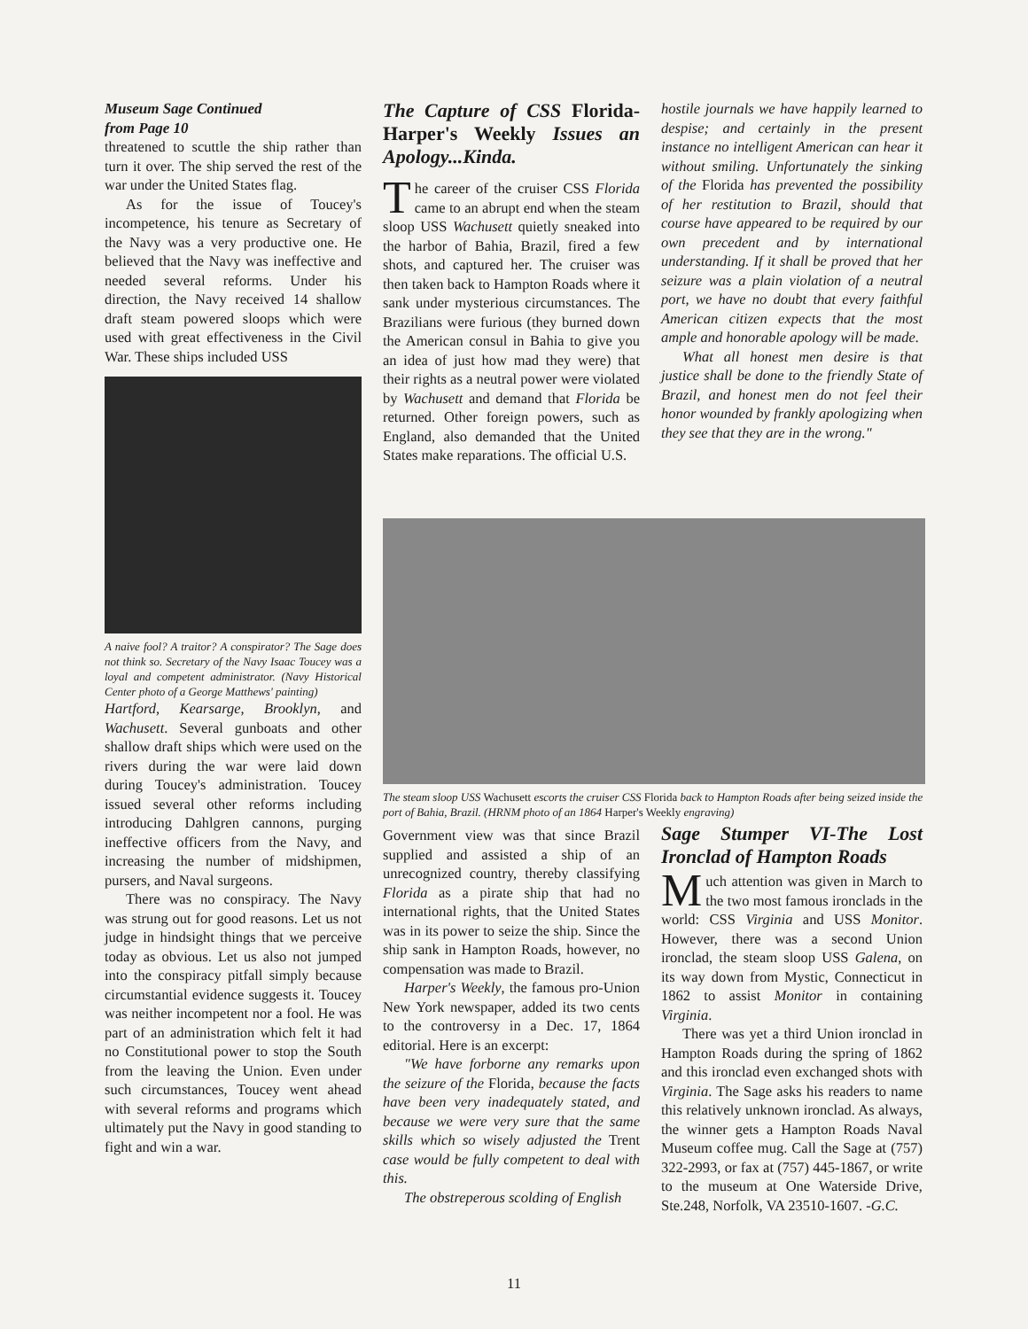Museum Sage Continued
from Page 10
threatened to scuttle the ship rather than turn it over. The ship served the rest of the war under the United States flag.
As for the issue of Toucey's incompetence, his tenure as Secretary of the Navy was a very productive one. He believed that the Navy was ineffective and needed several reforms. Under his direction, the Navy received 14 shallow draft steam powered sloops which were used with great effectiveness in the Civil War. These ships included USS
A naive fool? A traitor? A conspirator? The Sage does not think so. Secretary of the Navy Isaac Toucey was a loyal and competent administrator. (Navy Historical Center photo of a George Matthews' painting)
Hartford, Kearsarge, Brooklyn, and Wachusett. Several gunboats and other shallow draft ships which were used on the rivers during the war were laid down during Toucey's administration. Toucey issued several other reforms including introducing Dahlgren cannons, purging ineffective officers from the Navy, and increasing the number of midshipmen, pursers, and Naval surgeons.
There was no conspiracy. The Navy was strung out for good reasons. Let us not judge in hindsight things that we perceive today as obvious. Let us also not jumped into the conspiracy pitfall simply because circumstantial evidence suggests it. Toucey was neither incompetent nor a fool. He was part of an administration which felt it had no Constitutional power to stop the South from the leaving the Union. Even under such circumstances, Toucey went ahead with several reforms and programs which ultimately put the Navy in good standing to fight and win a war.
The Capture of CSS Florida- Harper's Weekly Issues an Apology...Kinda.
The career of the cruiser CSS Florida came to an abrupt end when the steam sloop USS Wachusett quietly sneaked into the harbor of Bahia, Brazil, fired a few shots, and captured her. The cruiser was then taken back to Hampton Roads where it sank under mysterious circumstances. The Brazilians were furious (they burned down the American consul in Bahia to give you an idea of just how mad they were) that their rights as a neutral power were violated by Wachusett and demand that Florida be returned. Other foreign powers, such as England, also demanded that the United States make reparations. The official U.S.
hostile journals we have happily learned to despise; and certainly in the present instance no intelligent American can hear it without smiling. Unfortunately the sinking of the Florida has prevented the possibility of her restitution to Brazil, should that course have appeared to be required by our own precedent and by international understanding. If it shall be proved that her seizure was a plain violation of a neutral port, we have no doubt that every faithful American citizen expects that the most ample and honorable apology will be made.
What all honest men desire is that justice shall be done to the friendly State of Brazil, and honest men do not feel their honor wounded by frankly apologizing when they see that they are in the wrong."
The steam sloop USS Wachusett escorts the cruiser CSS Florida back to Hampton Roads after being seized inside the port of Bahia, Brazil. (HRNM photo of an 1864 Harper's Weekly engraving)
Government view was that since Brazil supplied and assisted a ship of an unrecognized country, thereby classifying Florida as a pirate ship that had no international rights, that the United States was in its power to seize the ship. Since the ship sank in Hampton Roads, however, no compensation was made to Brazil.
Harper's Weekly, the famous pro-Union New York newspaper, added its two cents to the controversy in a Dec. 17, 1864 editorial. Here is an excerpt:
"We have forborne any remarks upon the seizure of the Florida, because the facts have been very inadequately stated, and because we were very sure that the same skills which so wisely adjusted the Trent case would be fully competent to deal with this.
The obstreperous scolding of English
Sage Stumper VI-The Lost Ironclad of Hampton Roads
Much attention was given in March to the two most famous ironclads in the world: CSS Virginia and USS Monitor. However, there was a second Union ironclad, the steam sloop USS Galena, on its way down from Mystic, Connecticut in 1862 to assist Monitor in containing Virginia.
There was yet a third Union ironclad in Hampton Roads during the spring of 1862 and this ironclad even exchanged shots with Virginia. The Sage asks his readers to name this relatively unknown ironclad. As always, the winner gets a Hampton Roads Naval Museum coffee mug. Call the Sage at (757) 322-2993, or fax at (757) 445-1867, or write to the museum at One Waterside Drive, Ste.248, Norfolk, VA 23510-1607. -G.C.
11